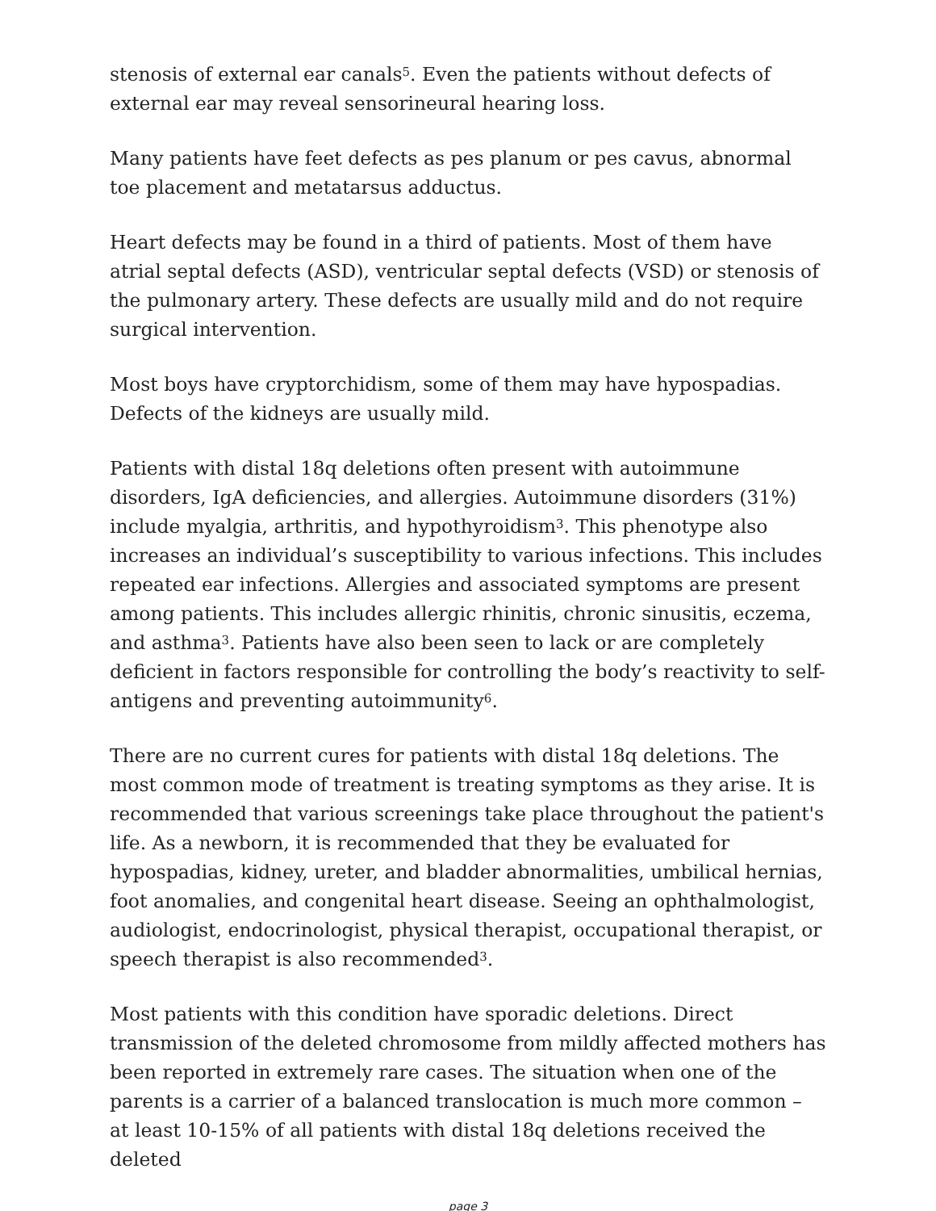stenosis of external ear canals<sup>5</sup>. Even the patients without defects of external ear may reveal sensorineural hearing loss.
Many patients have feet defects as pes planum or pes cavus, abnormal toe placement and metatarsus adductus.
Heart defects may be found in a third of patients. Most of them have atrial septal defects (ASD), ventricular septal defects (VSD) or stenosis of the pulmonary artery. These defects are usually mild and do not require surgical intervention.
Most boys have cryptorchidism, some of them may have hypospadias. Defects of the kidneys are usually mild.
Patients with distal 18q deletions often present with autoimmune disorders, IgA deficiencies, and allergies. Autoimmune disorders (31%) include myalgia, arthritis, and hypothyroidism<sup>3</sup>. This phenotype also increases an individual’s susceptibility to various infections. This includes repeated ear infections. Allergies and associated symptoms are present among patients. This includes allergic rhinitis, chronic sinusitis, eczema, and asthma<sup>3</sup>. Patients have also been seen to lack or are completely deficient in factors responsible for controlling the body’s reactivity to self-antigens and preventing autoimmunity<sup>6</sup>.
There are no current cures for patients with distal 18q deletions. The most common mode of treatment is treating symptoms as they arise. It is recommended that various screenings take place throughout the patient's life. As a newborn, it is recommended that they be evaluated for hypospadias, kidney, ureter, and bladder abnormalities, umbilical hernias, foot anomalies, and congenital heart disease. Seeing an ophthalmologist, audiologist, endocrinologist, physical therapist, occupational therapist, or speech therapist is also recommended<sup>3</sup>.
Most patients with this condition have sporadic deletions. Direct transmission of the deleted chromosome from mildly affected mothers has been reported in extremely rare cases. The situation when one of the parents is a carrier of a balanced translocation is much more common – at least 10-15% of all patients with distal 18q deletions received the deleted
page 3